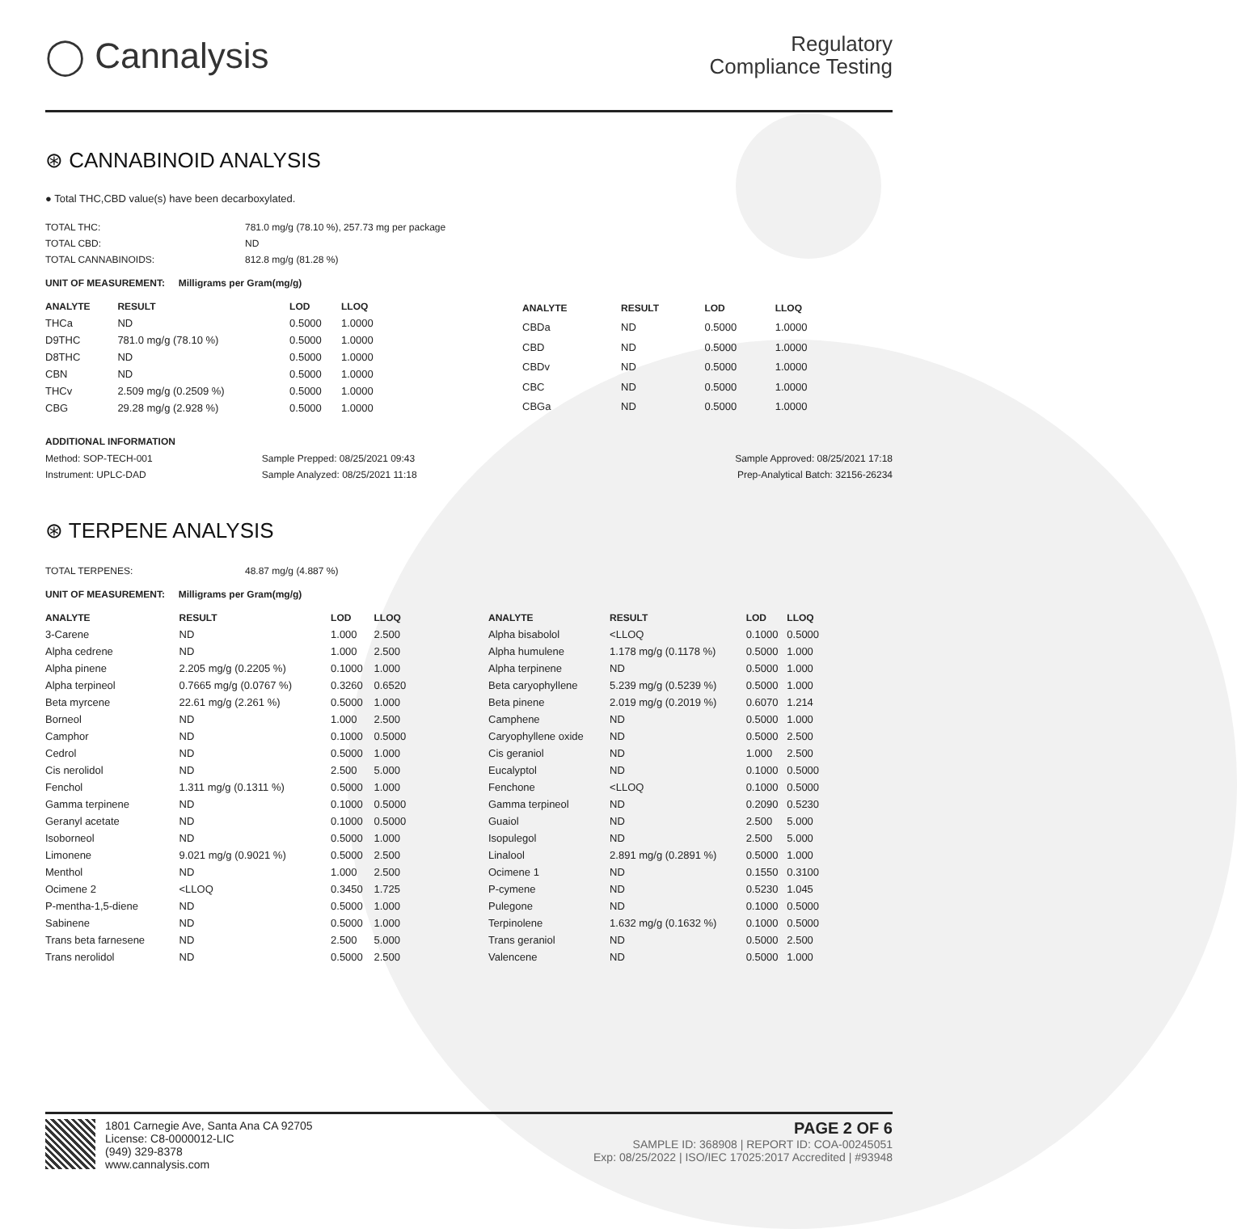◯ Cannalysis
Regulatory
Compliance Testing
⊛ CANNABINOID ANALYSIS
● Total THC,CBD value(s) have been decarboxylated.
| TOTAL THC: | 781.0 mg/g (78.10 %), 257.73 mg per package |
| TOTAL CBD: | ND |
| TOTAL CANNABINOIDS: | 812.8 mg/g (81.28 %) |
UNIT OF MEASUREMENT: Milligrams per Gram(mg/g)
| ANALYTE | RESULT | LOD | LLOQ |
| --- | --- | --- | --- |
| THCa | ND | 0.5000 | 1.0000 |
| D9THC | 781.0 mg/g (78.10 %) | 0.5000 | 1.0000 |
| D8THC | ND | 0.5000 | 1.0000 |
| CBN | ND | 0.5000 | 1.0000 |
| THCv | 2.509 mg/g (0.2509 %) | 0.5000 | 1.0000 |
| CBG | 29.28 mg/g (2.928 %) | 0.5000 | 1.0000 |
| ANALYTE | RESULT | LOD | LLOQ |
| --- | --- | --- | --- |
| CBDa | ND | 0.5000 | 1.0000 |
| CBD | ND | 0.5000 | 1.0000 |
| CBDv | ND | 0.5000 | 1.0000 |
| CBC | ND | 0.5000 | 1.0000 |
| CBGa | ND | 0.5000 | 1.0000 |
ADDITIONAL INFORMATION
| Method: SOP-TECH-001 | Sample Prepped: 08/25/2021 09:43 | Sample Approved: 08/25/2021 17:18 |
| Instrument: UPLC-DAD | Sample Analyzed: 08/25/2021 11:18 | Prep-Analytical Batch: 32156-26234 |
⊛ TERPENE ANALYSIS
| TOTAL TERPENES: | 48.87 mg/g (4.887 %) |
UNIT OF MEASUREMENT: Milligrams per Gram(mg/g)
| ANALYTE | RESULT | LOD | LLOQ |
| --- | --- | --- | --- |
| 3-Carene | ND | 1.000 | 2.500 |
| Alpha cedrene | ND | 1.000 | 2.500 |
| Alpha pinene | 2.205 mg/g (0.2205 %) | 0.1000 | 1.000 |
| Alpha terpineol | 0.7665 mg/g (0.0767 %) | 0.3260 | 0.6520 |
| Beta myrcene | 22.61 mg/g (2.261 %) | 0.5000 | 1.000 |
| Borneol | ND | 1.000 | 2.500 |
| Camphor | ND | 0.1000 | 0.5000 |
| Cedrol | ND | 0.5000 | 1.000 |
| Cis nerolidol | ND | 2.500 | 5.000 |
| Fenchol | 1.311 mg/g (0.1311 %) | 0.5000 | 1.000 |
| Gamma terpinene | ND | 0.1000 | 0.5000 |
| Geranyl acetate | ND | 0.1000 | 0.5000 |
| Isoborneol | ND | 0.5000 | 1.000 |
| Limonene | 9.021 mg/g (0.9021 %) | 0.5000 | 2.500 |
| Menthol | ND | 1.000 | 2.500 |
| Ocimene 2 | <LLOQ | 0.3450 | 1.725 |
| P-mentha-1,5-diene | ND | 0.5000 | 1.000 |
| Sabinene | ND | 0.5000 | 1.000 |
| Trans beta farnesene | ND | 2.500 | 5.000 |
| Trans nerolidol | ND | 0.5000 | 2.500 |
| ANALYTE | RESULT | LOD | LLOQ |
| --- | --- | --- | --- |
| Alpha bisabolol | <LLOQ | 0.1000 | 0.5000 |
| Alpha humulene | 1.178 mg/g (0.1178 %) | 0.5000 | 1.000 |
| Alpha terpinene | ND | 0.5000 | 1.000 |
| Beta caryophyllene | 5.239 mg/g (0.5239 %) | 0.5000 | 1.000 |
| Beta pinene | 2.019 mg/g (0.2019 %) | 0.6070 | 1.214 |
| Camphene | ND | 0.5000 | 1.000 |
| Caryophyllene oxide | ND | 0.5000 | 2.500 |
| Cis geraniol | ND | 1.000 | 2.500 |
| Eucalyptol | ND | 0.1000 | 0.5000 |
| Fenchone | <LLOQ | 0.1000 | 0.5000 |
| Gamma terpineol | ND | 0.2090 | 0.5230 |
| Guaiol | ND | 2.500 | 5.000 |
| Isopulegol | ND | 2.500 | 5.000 |
| Linalool | 2.891 mg/g (0.2891 %) | 0.5000 | 1.000 |
| Ocimene 1 | ND | 0.1550 | 0.3100 |
| P-cymene | ND | 0.5230 | 1.045 |
| Pulegone | ND | 0.1000 | 0.5000 |
| Terpinolene | 1.632 mg/g (0.1632 %) | 0.1000 | 0.5000 |
| Trans geraniol | ND | 0.5000 | 2.500 |
| Valencene | ND | 0.5000 | 1.000 |
1801 Carnegie Ave, Santa Ana CA 92705
License: C8-0000012-LIC
(949) 329-8378
www.cannalysis.com
PAGE 2 OF 6
SAMPLE ID: 368908 | REPORT ID: COA-00245051
Exp: 08/25/2022 | ISO/IEC 17025:2017 Accredited | #93948